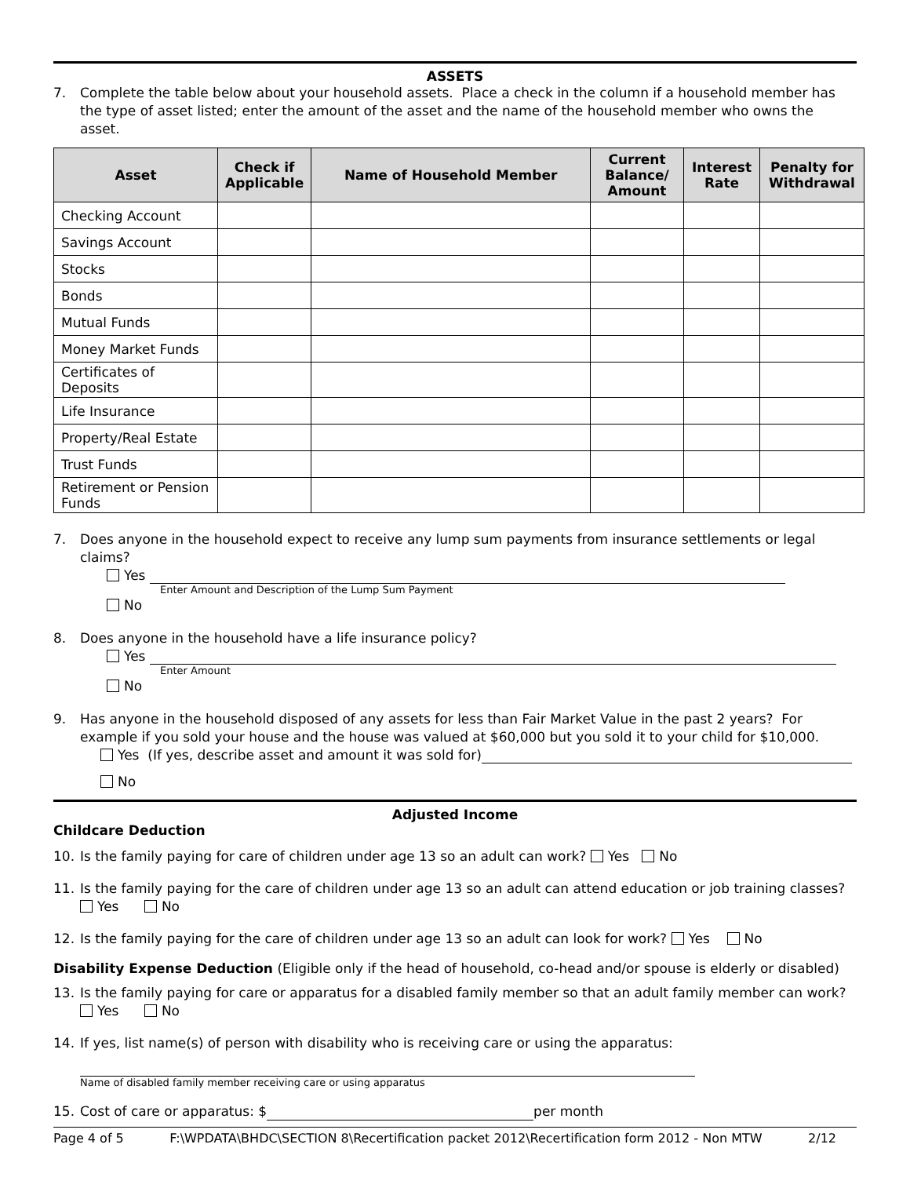ASSETS
7. Complete the table below about your household assets. Place a check in the column if a household member has the type of asset listed; enter the amount of the asset and the name of the household member who owns the asset.
| Asset | Check if Applicable | Name of Household Member | Current Balance/ Amount | Interest Rate | Penalty for Withdrawal |
| --- | --- | --- | --- | --- | --- |
| Checking Account | | | | | |
| Savings Account | | | | | |
| Stocks | | | | | |
| Bonds | | | | | |
| Mutual Funds | | | | | |
| Money Market Funds | | | | | |
| Certificates of Deposits | | | | | |
| Life Insurance | | | | | |
| Property/Real Estate | | | | | |
| Trust Funds | | | | | |
| Retirement or Pension Funds | | | | | |
7. Does anyone in the household expect to receive any lump sum payments from insurance settlements or legal claims?
Yes
Enter Amount and Description of the Lump Sum Payment
No
8. Does anyone in the household have a life insurance policy?
Yes
Enter Amount
No
9. Has anyone in the household disposed of any assets for less than Fair Market Value in the past 2 years? For example if you sold your house and the house was valued at $60,000 but you sold it to your child for $10,000.
Yes (If yes, describe asset and amount it was sold for)
No
Adjusted Income
Childcare Deduction
10. Is the family paying for care of children under age 13 so an adult can work? Yes No
11. Is the family paying for the care of children under age 13 so an adult can attend education or job training classes?
Yes No
12. Is the family paying for the care of children under age 13 so an adult can look for work? Yes No
Disability Expense Deduction (Eligible only if the head of household, co-head and/or spouse is elderly or disabled)
13. Is the family paying for care or apparatus for a disabled family member so that an adult family member can work?
Yes No
14. If yes, list name(s) of person with disability who is receiving care or using the apparatus:
Name of disabled family member receiving care or using apparatus
15. Cost of care or apparatus: $ per month
Page 4 of 5 F:\WPDATA\BHDC\SECTION 8\Recertification packet 2012\Recertification form 2012 - Non MTW 2/12